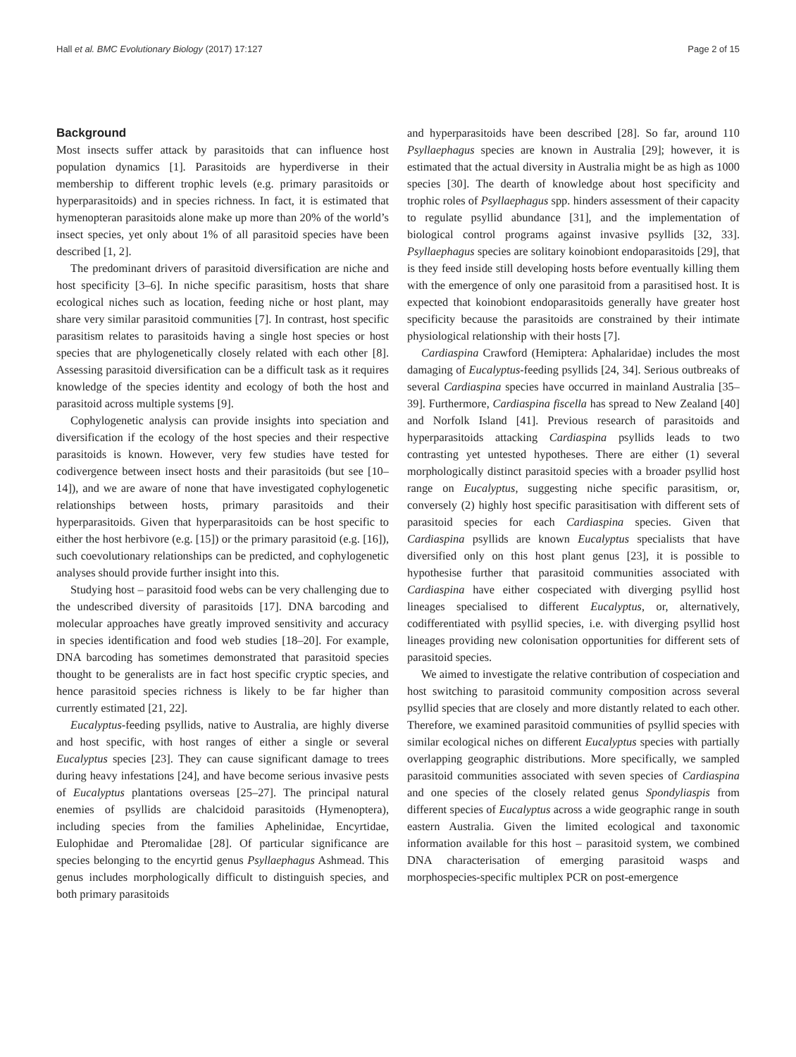Hall et al. BMC Evolutionary Biology (2017) 17:127 Page 2 of 15
Background
Most insects suffer attack by parasitoids that can influence host population dynamics [1]. Parasitoids are hyperdiverse in their membership to different trophic levels (e.g. primary parasitoids or hyperparasitoids) and in species richness. In fact, it is estimated that hymenopteran parasitoids alone make up more than 20% of the world’s insect species, yet only about 1% of all parasitoid species have been described [1, 2].
The predominant drivers of parasitoid diversification are niche and host specificity [3–6]. In niche specific parasitism, hosts that share ecological niches such as location, feeding niche or host plant, may share very similar parasitoid communities [7]. In contrast, host specific parasitism relates to parasitoids having a single host species or host species that are phylogenetically closely related with each other [8]. Assessing parasitoid diversification can be a difficult task as it requires knowledge of the species identity and ecology of both the host and parasitoid across multiple systems [9].
Cophylogenetic analysis can provide insights into speciation and diversification if the ecology of the host species and their respective parasitoids is known. However, very few studies have tested for codivergence between insect hosts and their parasitoids (but see [10–14]), and we are aware of none that have investigated cophylogenetic relationships between hosts, primary parasitoids and their hyperparasitoids. Given that hyperparasitoids can be host specific to either the host herbivore (e.g. [15]) or the primary parasitoid (e.g. [16]), such coevolutionary relationships can be predicted, and cophylogenetic analyses should provide further insight into this.
Studying host – parasitoid food webs can be very challenging due to the undescribed diversity of parasitoids [17]. DNA barcoding and molecular approaches have greatly improved sensitivity and accuracy in species identification and food web studies [18–20]. For example, DNA barcoding has sometimes demonstrated that parasitoid species thought to be generalists are in fact host specific cryptic species, and hence parasitoid species richness is likely to be far higher than currently estimated [21, 22].
Eucalyptus-feeding psyllids, native to Australia, are highly diverse and host specific, with host ranges of either a single or several Eucalyptus species [23]. They can cause significant damage to trees during heavy infestations [24], and have become serious invasive pests of Eucalyptus plantations overseas [25–27]. The principal natural enemies of psyllids are chalcidoid parasitoids (Hymenoptera), including species from the families Aphelinidae, Encyrtidae, Eulophidae and Pteromalidae [28]. Of particular significance are species belonging to the encyrtid genus Psyllaephagus Ashmead. This genus includes morphologically difficult to distinguish species, and both primary parasitoids
and hyperparasitoids have been described [28]. So far, around 110 Psyllaephagus species are known in Australia [29]; however, it is estimated that the actual diversity in Australia might be as high as 1000 species [30]. The dearth of knowledge about host specificity and trophic roles of Psyllaephagus spp. hinders assessment of their capacity to regulate psyllid abundance [31], and the implementation of biological control programs against invasive psyllids [32, 33]. Psyllaephagus species are solitary koinobiont endoparasitoids [29], that is they feed inside still developing hosts before eventually killing them with the emergence of only one parasitoid from a parasitised host. It is expected that koinobiont endoparasitoids generally have greater host specificity because the parasitoids are constrained by their intimate physiological relationship with their hosts [7].
Cardiaspina Crawford (Hemiptera: Aphalaridae) includes the most damaging of Eucalyptus-feeding psyllids [24, 34]. Serious outbreaks of several Cardiaspina species have occurred in mainland Australia [35–39]. Furthermore, Cardiaspina fiscella has spread to New Zealand [40] and Norfolk Island [41]. Previous research of parasitoids and hyperparasitoids attacking Cardiaspina psyllids leads to two contrasting yet untested hypotheses. There are either (1) several morphologically distinct parasitoid species with a broader psyllid host range on Eucalyptus, suggesting niche specific parasitism, or, conversely (2) highly host specific parasitisation with different sets of parasitoid species for each Cardiaspina species. Given that Cardiaspina psyllids are known Eucalyptus specialists that have diversified only on this host plant genus [23], it is possible to hypothesise further that parasitoid communities associated with Cardiaspina have either cospeciated with diverging psyllid host lineages specialised to different Eucalyptus, or, alternatively, codifferentiated with psyllid species, i.e. with diverging psyllid host lineages providing new colonisation opportunities for different sets of parasitoid species.
We aimed to investigate the relative contribution of cospeciation and host switching to parasitoid community composition across several psyllid species that are closely and more distantly related to each other. Therefore, we examined parasitoid communities of psyllid species with similar ecological niches on different Eucalyptus species with partially overlapping geographic distributions. More specifically, we sampled parasitoid communities associated with seven species of Cardiaspina and one species of the closely related genus Spondyliaspis from different species of Eucalyptus across a wide geographic range in south eastern Australia. Given the limited ecological and taxonomic information available for this host – parasitoid system, we combined DNA characterisation of emerging parasitoid wasps and morphospecies-specific multiplex PCR on post-emergence